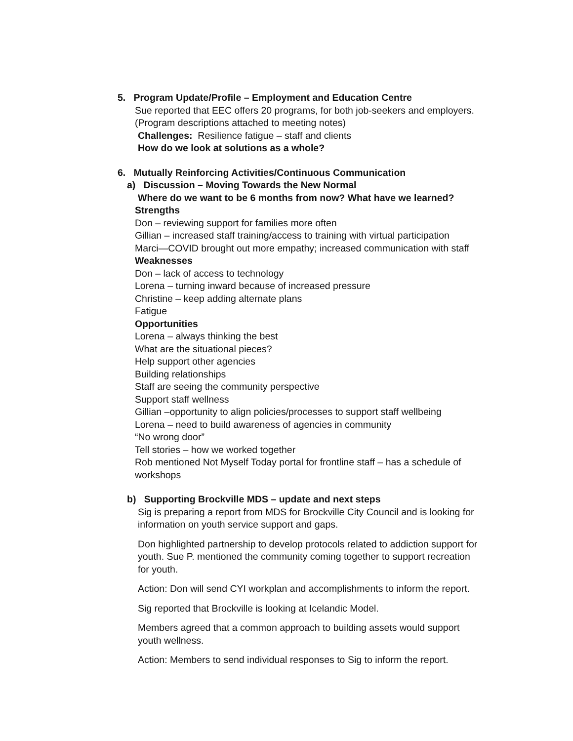5. Program Update/Profile – Employment and Education Centre
Sue reported that EEC offers 20 programs, for both job-seekers and employers.
(Program descriptions attached to meeting notes)
Challenges: Resilience fatigue – staff and clients
How do we look at solutions as a whole?
6. Mutually Reinforcing Activities/Continuous Communication
a) Discussion – Moving Towards the New Normal
Where do we want to be 6 months from now? What have we learned?
Strengths
Don – reviewing support for families more often
Gillian – increased staff training/access to training with virtual participation
Marci—COVID brought out more empathy; increased communication with staff
Weaknesses
Don – lack of access to technology
Lorena – turning inward because of increased pressure
Christine – keep adding alternate plans
Fatigue
Opportunities
Lorena – always thinking the best
What are the situational pieces?
Help support other agencies
Building relationships
Staff are seeing the community perspective
Support staff wellness
Gillian –opportunity to align policies/processes to support staff wellbeing
Lorena – need to build awareness of agencies in community
“No wrong door”
Tell stories – how we worked together
Rob mentioned Not Myself Today portal for frontline staff – has a schedule of
workshops
b) Supporting Brockville MDS – update and next steps
Sig is preparing a report from MDS for Brockville City Council and is looking for
information on youth service support and gaps.
Don highlighted partnership to develop protocols related to addiction support for
youth. Sue P. mentioned the community coming together to support recreation
for youth.
Action: Don will send CYI workplan and accomplishments to inform the report.
Sig reported that Brockville is looking at Icelandic Model.
Members agreed that a common approach to building assets would support
youth wellness.
Action: Members to send individual responses to Sig to inform the report.